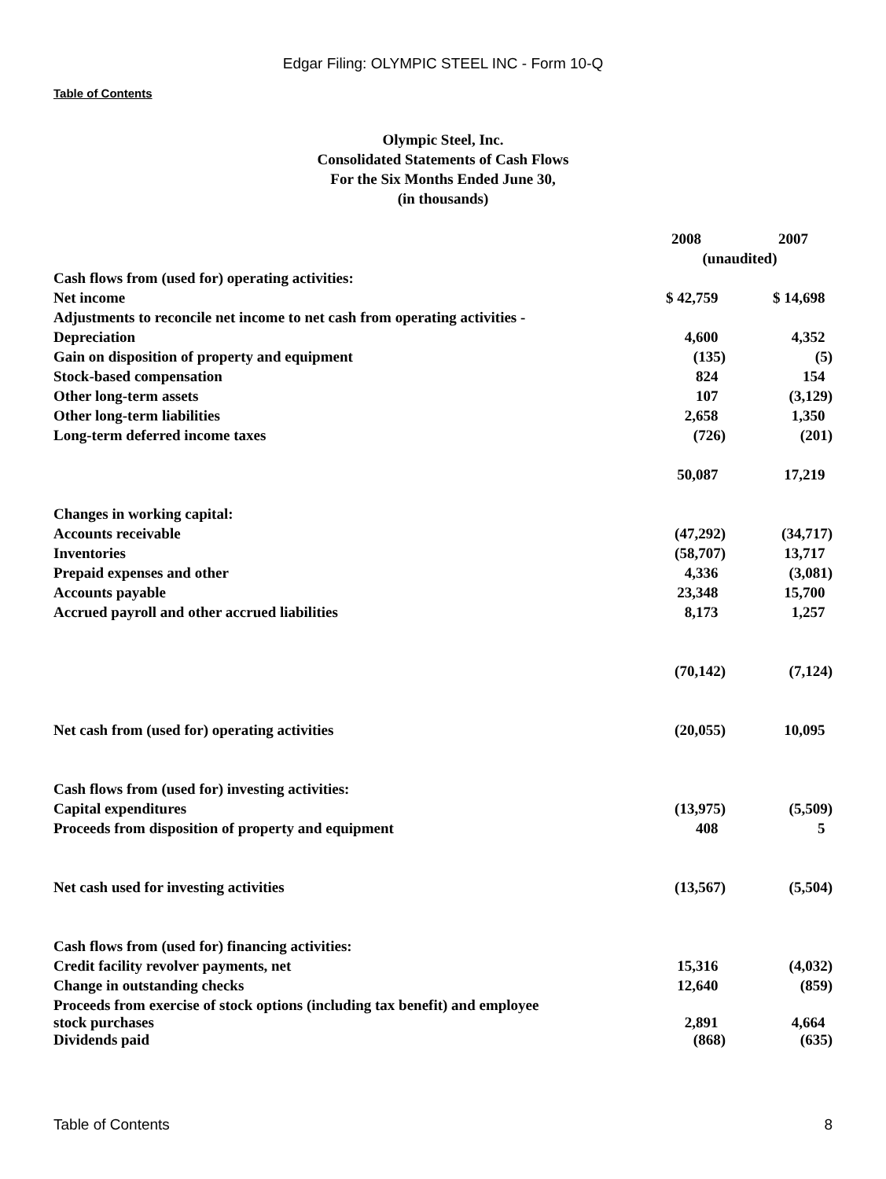Edgar Filing: OLYMPIC STEEL INC - Form 10-Q
Table of Contents
Olympic Steel, Inc.
Consolidated Statements of Cash Flows
For the Six Months Ended June 30,
(in thousands)
| | 2008 | | 2007 |
| --- | --- | --- | --- |
| | (unaudited) | | |
| Cash flows from (used for) operating activities: | | | |
| Net income | $ 42,759 | | $ 14,698 |
| Adjustments to reconcile net income to net cash from operating activities - | | | |
| Depreciation | 4,600 | | 4,352 |
| Gain on disposition of property and equipment | (135) | | (5) |
| Stock-based compensation | 824 | | 154 |
| Other long-term assets | 107 | | (3,129) |
| Other long-term liabilities | 2,658 | | 1,350 |
| Long-term deferred income taxes | (726) | | (201) |
| | 50,087 | | 17,219 |
| Changes in working capital: | | | |
| Accounts receivable | (47,292) | | (34,717) |
| Inventories | (58,707) | | 13,717 |
| Prepaid expenses and other | 4,336 | | (3,081) |
| Accounts payable | 23,348 | | 15,700 |
| Accrued payroll and other accrued liabilities | 8,173 | | 1,257 |
| | (70,142) | | (7,124) |
| Net cash from (used for) operating activities | (20,055) | | 10,095 |
| Cash flows from (used for) investing activities: | | | |
| Capital expenditures | (13,975) | | (5,509) |
| Proceeds from disposition of property and equipment | 408 | | 5 |
| Net cash used for investing activities | (13,567) | | (5,504) |
| Cash flows from (used for) financing activities: | | | |
| Credit facility revolver payments, net | 15,316 | | (4,032) |
| Change in outstanding checks | 12,640 | | (859) |
| Proceeds from exercise of stock options (including tax benefit) and employee stock purchases | 2,891 | | 4,664 |
| Dividends paid | (868) | | (635) |
Table of Contents 8